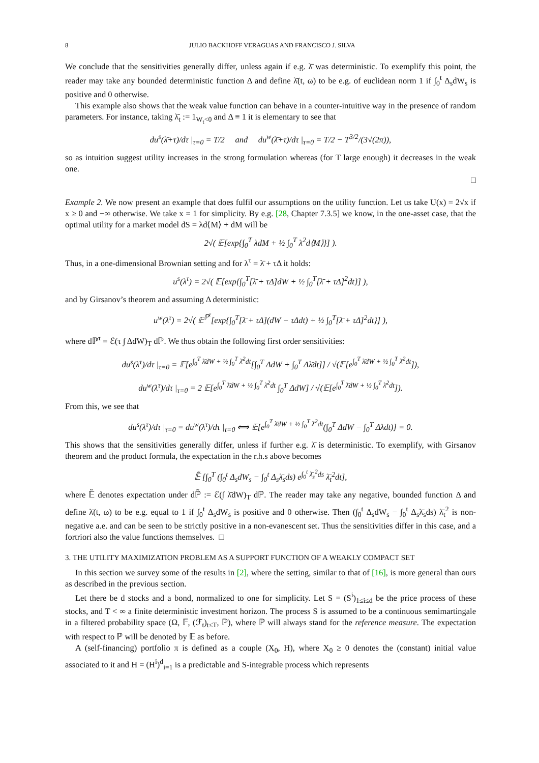8 JULIO BACKHOFF VERAGUAS AND FRANCISCO J. SILVA
We conclude that the sensitivities generally differ, unless again if e.g. λ̄ was deterministic. To exemplify this point, the reader may take any bounded deterministic function Δ and define λ̄(t, ω) to be e.g. of euclidean norm 1 if ∫<sub>0</sub><sup>t</sup> Δ<sub>s</sub>dW<sub>s</sub> is positive and 0 otherwise.
This example also shows that the weak value function can behave in a counter-intuitive way in the presence of random parameters. For instance, taking λ̄<sub>t</sub> := 1<sub>W<sub>t</sub><0</sub> and Δ ≡ 1 it is elementary to see that
du<sup>s</sup>(λ̄+τ)/dτ |<sub>τ=0</sub> = T/2 and du<sup>w</sup>(λ̄+τ)/dτ |<sub>τ=0</sub> = T/2 − T<sup>3/2</sup>/(3√(2π)),
so as intuition suggest utility increases in the strong formulation whereas (for T large enough) it decreases in the weak one.
□
Example 2. We now present an example that does fulfil our assumptions on the utility function. Let us take U(x) = 2√x if x ≥ 0 and −∞ otherwise. We take x = 1 for simplicity. By e.g. [28, Chapter 7.3.5] we know, in the one-asset case, that the optimal utility for a market model dS = λd⟨M⟩ + dM will be
2√( 𝔼[exp{∫<sub>0</sub><sup>T</sup> λdM + ½ ∫<sub>0</sub><sup>T</sup> λ<sup>2</sup>d⟨M⟩}] ).
Thus, in a one-dimensional Brownian setting and for λ<sup>τ</sup> = λ̄ + τΔ it holds:
u<sup>s</sup>(λ<sup>τ</sup>) = 2√( 𝔼[exp{∫<sub>0</sub><sup>T</sup>[λ̄ + τΔ]dW + ½ ∫<sub>0</sub><sup>T</sup>[λ̄ + τΔ]<sup>2</sup>dt}] ),
and by Girsanov’s theorem and assuming Δ deterministic:
u<sup>w</sup>(λ<sup>τ</sup>) = 2√( 𝔼<sup>ℙ<sup>τ</sup></sup>[exp{∫<sub>0</sub><sup>T</sup>[λ̄ + τΔ](dW − τΔdt) + ½ ∫<sub>0</sub><sup>T</sup>[λ̄ + τΔ]<sup>2</sup>dt}] ),
where dℙ<sup>τ</sup> = ℰ(τ ∫ ΔdW)<sub>T</sub> dℙ. We thus obtain the following first order sensitivities:
du<sup>s</sup>(λ<sup>τ</sup>)/dτ |<sub>τ=0</sub> = 𝔼[e<sup>∫<sub>0</sub><sup>T</sup> λ̄dW + ½ ∫<sub>0</sub><sup>T</sup> λ̄<sup>2</sup>dt</sup>[∫<sub>0</sub><sup>T</sup> ΔdW + ∫<sub>0</sub><sup>T</sup> Δλ̄dt]] / √(𝔼[e<sup>∫<sub>0</sub><sup>T</sup> λ̄dW + ½ ∫<sub>0</sub><sup>T</sup> λ̄<sup>2</sup>dt</sup>]),
du<sup>w</sup>(λ<sup>τ</sup>)/dτ |<sub>τ=0</sub> = 2 𝔼[e<sup>∫<sub>0</sub><sup>T</sup> λ̄dW + ½ ∫<sub>0</sub><sup>T</sup> λ̄<sup>2</sup>dt</sup> ∫<sub>0</sub><sup>T</sup> ΔdW] / √(𝔼[e<sup>∫<sub>0</sub><sup>T</sup> λ̄dW + ½ ∫<sub>0</sub><sup>T</sup> λ̄<sup>2</sup>dt</sup>]).
From this, we see that
du<sup>s</sup>(λ<sup>τ</sup>)/dτ |<sub>τ=0</sub> = du<sup>w</sup>(λ<sup>τ</sup>)/dτ |<sub>τ=0</sub> ⟺ 𝔼[e<sup>∫<sub>0</sub><sup>T</sup> λ̄dW + ½ ∫<sub>0</sub><sup>T</sup> λ̄<sup>2</sup>dt</sup>(∫<sub>0</sub><sup>T</sup> ΔdW − ∫<sub>0</sub><sup>T</sup> Δλ̄dt)] = 0.
This shows that the sensitivities generally differ, unless if further e.g. λ̄ is deterministic. To exemplify, with Girsanov theorem and the product formula, the expectation in the r.h.s above becomes
𝔼̃ [∫<sub>0</sub><sup>T</sup> (∫<sub>0</sub><sup>t</sup> Δ<sub>s</sub>dW<sub>s</sub> − ∫<sub>0</sub><sup>t</sup> Δ<sub>s</sub>λ̄<sub>s</sub>ds) e<sup>∫<sub>0</sub><sup>t</sup> λ̄<sub>s</sub><sup>2</sup>ds</sup> λ̄<sub>t</sub><sup>2</sup>dt],
where 𝔼̃ denotes expectation under dℙ̃ := ℰ(∫ λ̄dW)<sub>T</sub> dℙ. The reader may take any negative, bounded function Δ and define λ̄(t, ω) to be e.g. equal to 1 if ∫<sub>0</sub><sup>t</sup> Δ<sub>s</sub>dW<sub>s</sub> is positive and 0 otherwise. Then (∫<sub>0</sub><sup>t</sup> Δ<sub>s</sub>dW<sub>s</sub> − ∫<sub>0</sub><sup>t</sup> Δ<sub>s</sub>λ̄<sub>s</sub>ds) λ̄<sub>t</sub><sup>2</sup> is non-negative a.e. and can be seen to be strictly positive in a non-evanescent set. Thus the sensitivities differ in this case, and a fortriori also the value functions themselves. □
3. THE UTILITY MAXIMIZATION PROBLEM AS A SUPPORT FUNCTION OF A WEAKLY COMPACT SET
In this section we survey some of the results in [2], where the setting, similar to that of [16], is more general than ours as described in the previous section.
Let there be d stocks and a bond, normalized to one for simplicity. Let S = (S<sup>i</sup>)<sub>1≤i≤d</sub> be the price process of these stocks, and T < ∞ a finite deterministic investment horizon. The process S is assumed to be a continuous semimartingale in a filtered probability space (Ω, 𝔽, (ℱ<sub>t</sub>)<sub>t≤T</sub>, ℙ), where ℙ will always stand for the reference measure. The expectation with respect to ℙ will be denoted by 𝔼 as before.
A (self-financing) portfolio π is defined as a couple (X<sub>0</sub>, H), where X<sub>0</sub> ≥ 0 denotes the (constant) initial value associated to it and H = (H<sup>i</sup>)<sup>d</sup><sub>i=1</sub> is a predictable and S-integrable process which represents